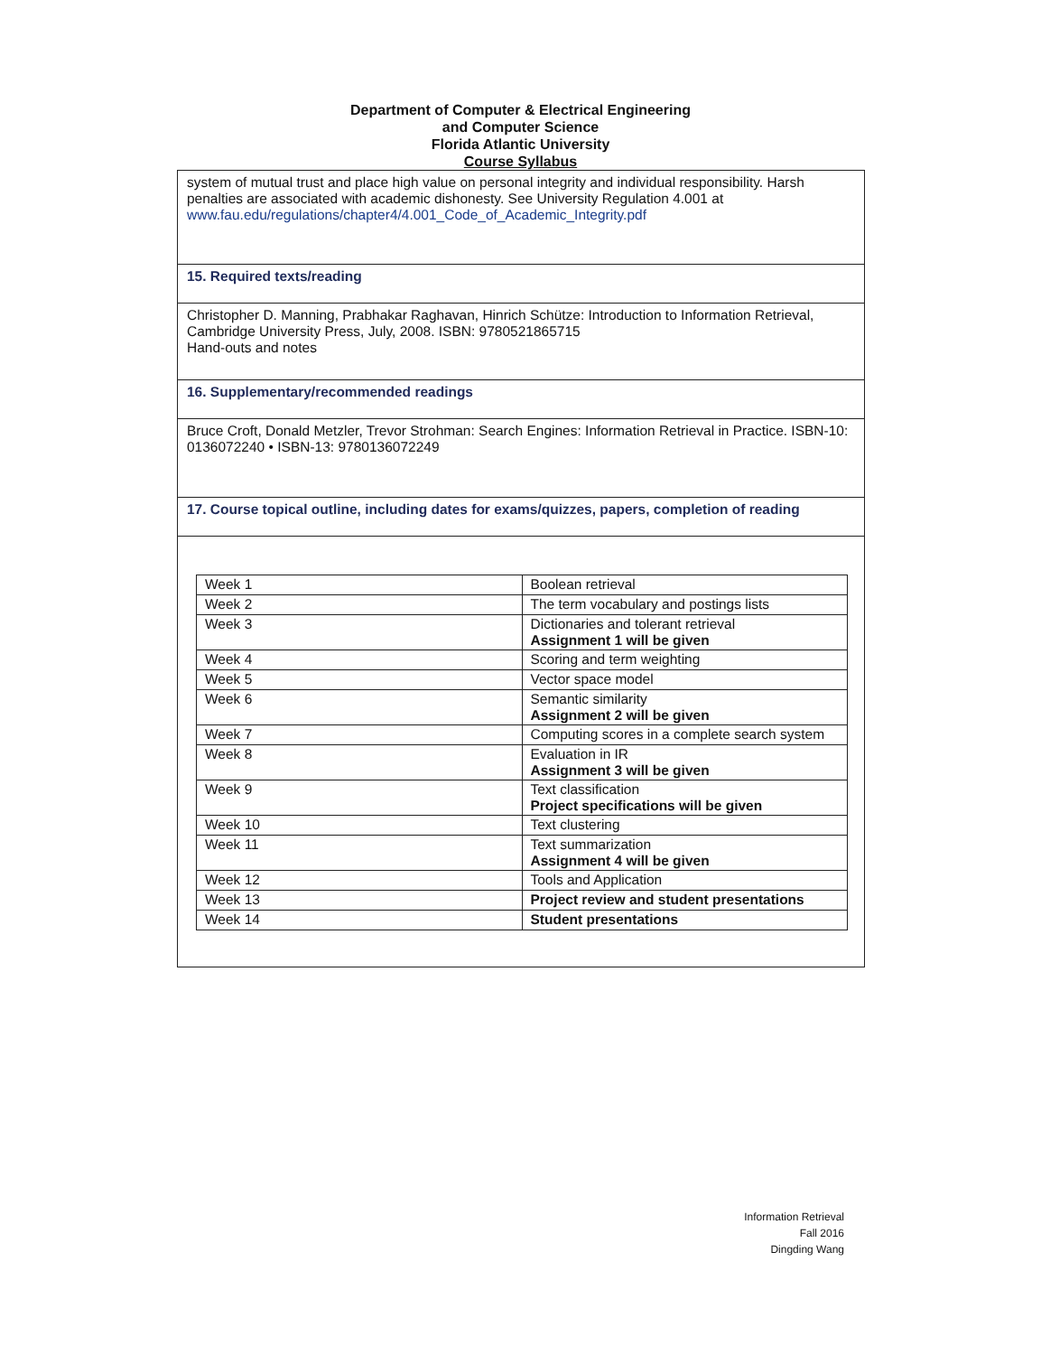Department of Computer & Electrical Engineering
and Computer Science
Florida Atlantic University
Course Syllabus
| system of mutual trust and place high value on personal integrity and individual responsibility. Harsh penalties are associated with academic dishonesty. See University Regulation 4.001 at www.fau.edu/regulations/chapter4/4.001_Code_of_Academic_Integrity.pdf |
| 15. Required texts/reading |
| Christopher D. Manning, Prabhakar Raghavan, Hinrich Schütze: Introduction to Information Retrieval, Cambridge University Press, July, 2008. ISBN: 9780521865715 Hand-outs and notes |
| 16. Supplementary/recommended readings |
| Bruce Croft, Donald Metzler, Trevor Strohman: Search Engines: Information Retrieval in Practice. ISBN-10: 0136072240 • ISBN-13: 9780136072249 |
| 17. Course topical outline, including dates for exams/quizzes, papers, completion of reading |
| / Week 1 / Boolean retrieval / / Week 2 / The term vocabulary and postings lists / / Week 3 / Dictionaries and tolerant retrieval Assignment 1 will be given / / Week 4 / Scoring and term weighting / / Week 5 / Vector space model / / Week 6 / Semantic similarity Assignment 2 will be given / / Week 7 / Computing scores in a complete search system / / Week 8 / Evaluation in IR Assignment 3 will be given / / Week 9 / Text classification Project specifications will be given / / Week 10 / Text clustering / / Week 11 / Text summarization Assignment 4 will be given / / Week 12 / Tools and Application / / Week 13 / Project review and student presentations / / Week 14 / Student presentations / |
Information Retrieval
Fall 2016
Dingding Wang